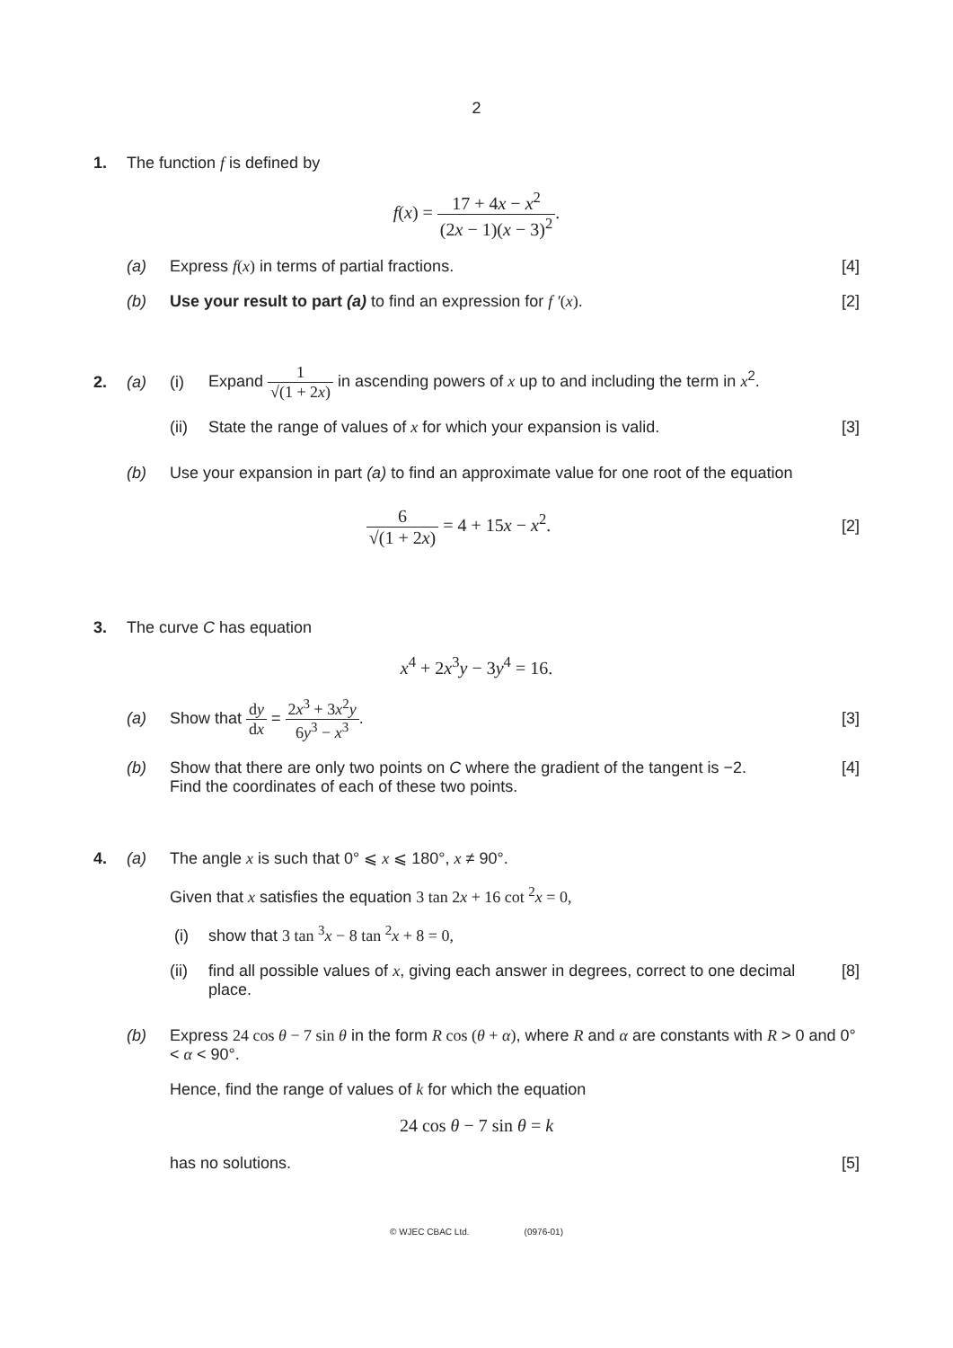2
1. The function f is defined by
f(x) = 17 + 4x − x<sup>2</sup> (2x − 1)(x − 3)<sup>2</sup>.
(a) Express f(x) in terms of partial fractions.
[4]
(b) Use your result to part (a) to find an expression for f ′(x).
[2]
2. (a) (i) Expand 1 √(1 + 2x) in ascending powers of x up to and including the term in x<sup>2</sup>.
(ii)
State the range of values of x for which your expansion is valid.
[3]
(b) Use your expansion in part (a) to find an approximate value for one root of the equation
6 √(1 + 2x) = 4 + 15x − x<sup>2</sup>.
[2]
3. The curve C has equation
x<sup>4</sup> + 2x<sup>3</sup>y − 3y<sup>4</sup> = 16.
(a) Show that dy dx = 2x<sup>3</sup> + 3x<sup>2</sup>y 6y<sup>3</sup> − x<sup>3</sup>.
[3]
(b) Show that there are only two points on C where the gradient of the tangent is −2.
Find the coordinates of each of these two points.
[4]
4. (a) The angle x is such that 0° ⩽ x ⩽ 180°, x ≠ 90°.
Given that x satisfies the equation 3 tan 2x + 16 cot <sup>2</sup>x = 0,
(i) show that 3 tan <sup>3</sup>x − 8 tan <sup>2</sup>x + 8 = 0,
(ii)
find all possible values of x, giving each answer in degrees, correct to one decimal place.
[8]
(b) Express 24 cos θ − 7 sin θ in the form R cos (θ + α), where R and α are constants with R > 0 and 0° < α < 90°.
Hence, find the range of values of k for which the equation
24 cos θ − 7 sin θ = k
has no solutions. [5]
© WJEC CBAC Ltd. (0976-01)